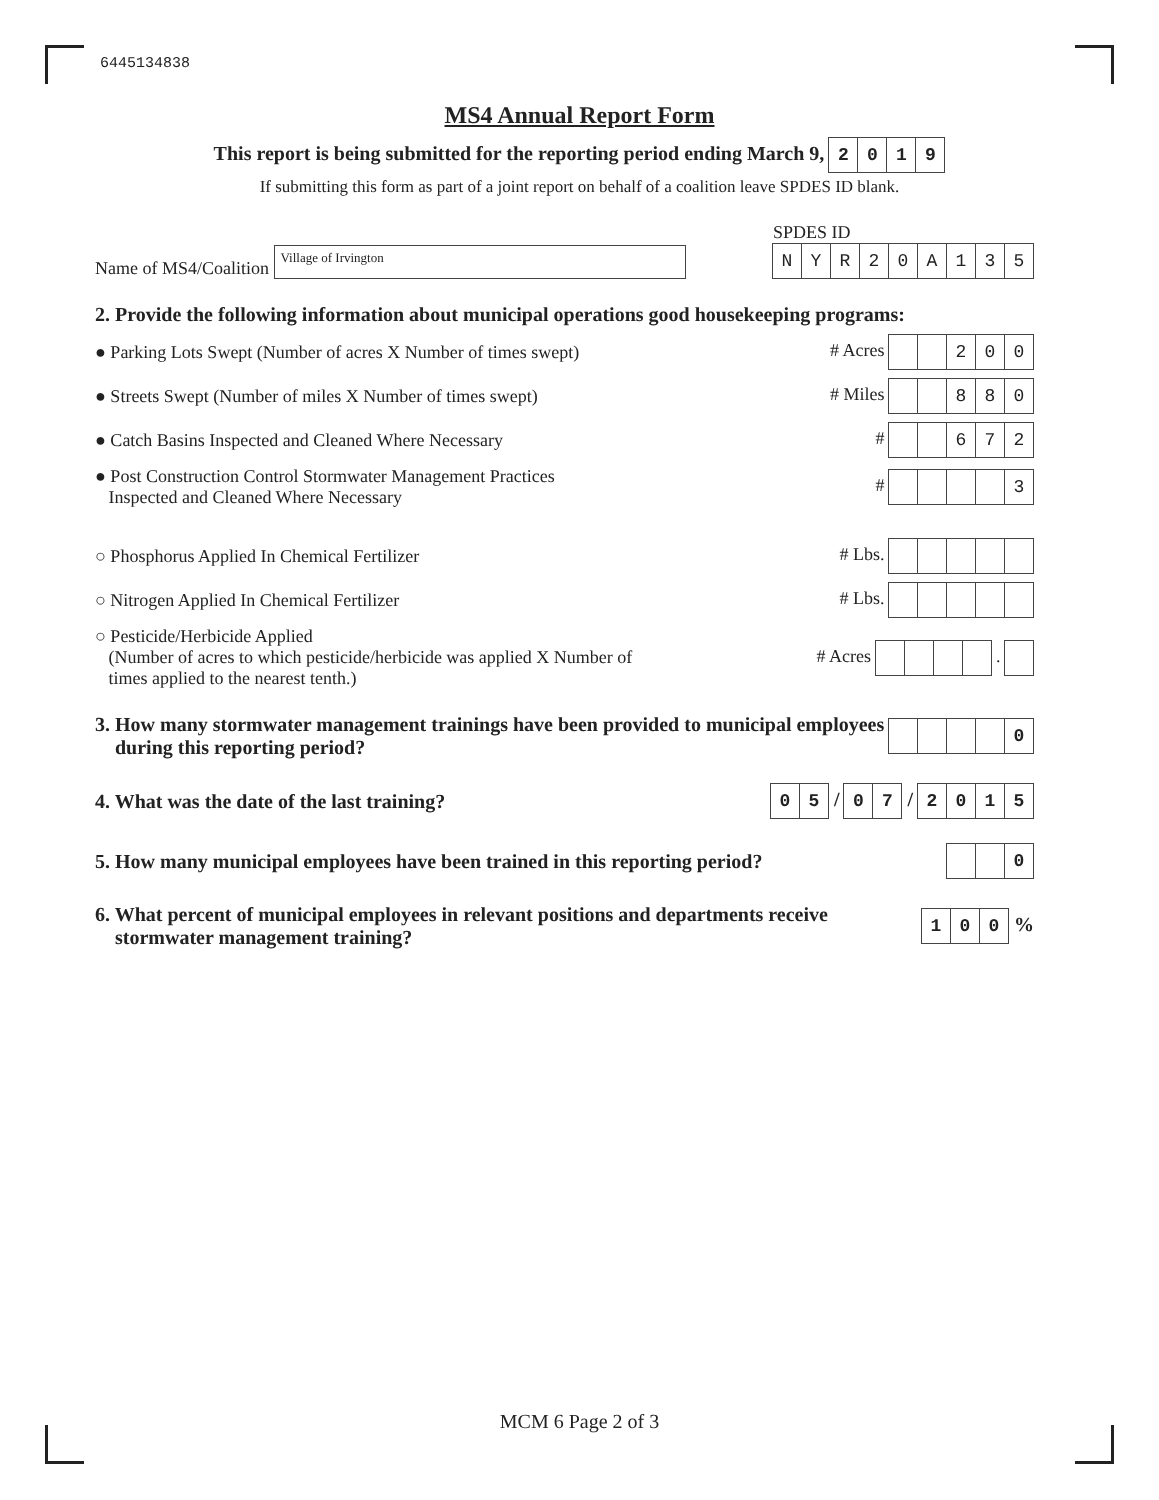6445134838
MS4 Annual Report Form
This report is being submitted for the reporting period ending March 9, 2019
If submitting this form as part of a joint report on behalf of a coalition leave SPDES ID blank.
Name of MS4/Coalition Village of Irvington
SPDES ID
NYR 20 A 135
2. Provide the following information about municipal operations good housekeeping programs:
● Parking Lots Swept (Number of acres X Number of times swept)
# Acres 200
● Streets Swept (Number of miles X Number of times swept)
# Miles 880
● Catch Basins Inspected and Cleaned Where Necessary
# 672
● Post Construction Control Stormwater Management Practices
Inspected and Cleaned Where Necessary
# 3
○ Phosphorus Applied In Chemical Fertilizer
# Lbs.
○ Nitrogen Applied In Chemical Fertilizer
# Lbs.
○ Pesticide/Herbicide Applied
(Number of acres to which pesticide/herbicide was applied X Number of
times applied to the nearest tenth.)
# Acres .
3. How many stormwater management trainings have been provided to municipal employees
during this reporting period?
0
4. What was the date of the last training?
05 / 07 / 2015
5. How many municipal employees have been trained in this reporting period?
0
6. What percent of municipal employees in relevant positions and departments receive
stormwater management training?
100 %
MCM 6 Page 2 of 3